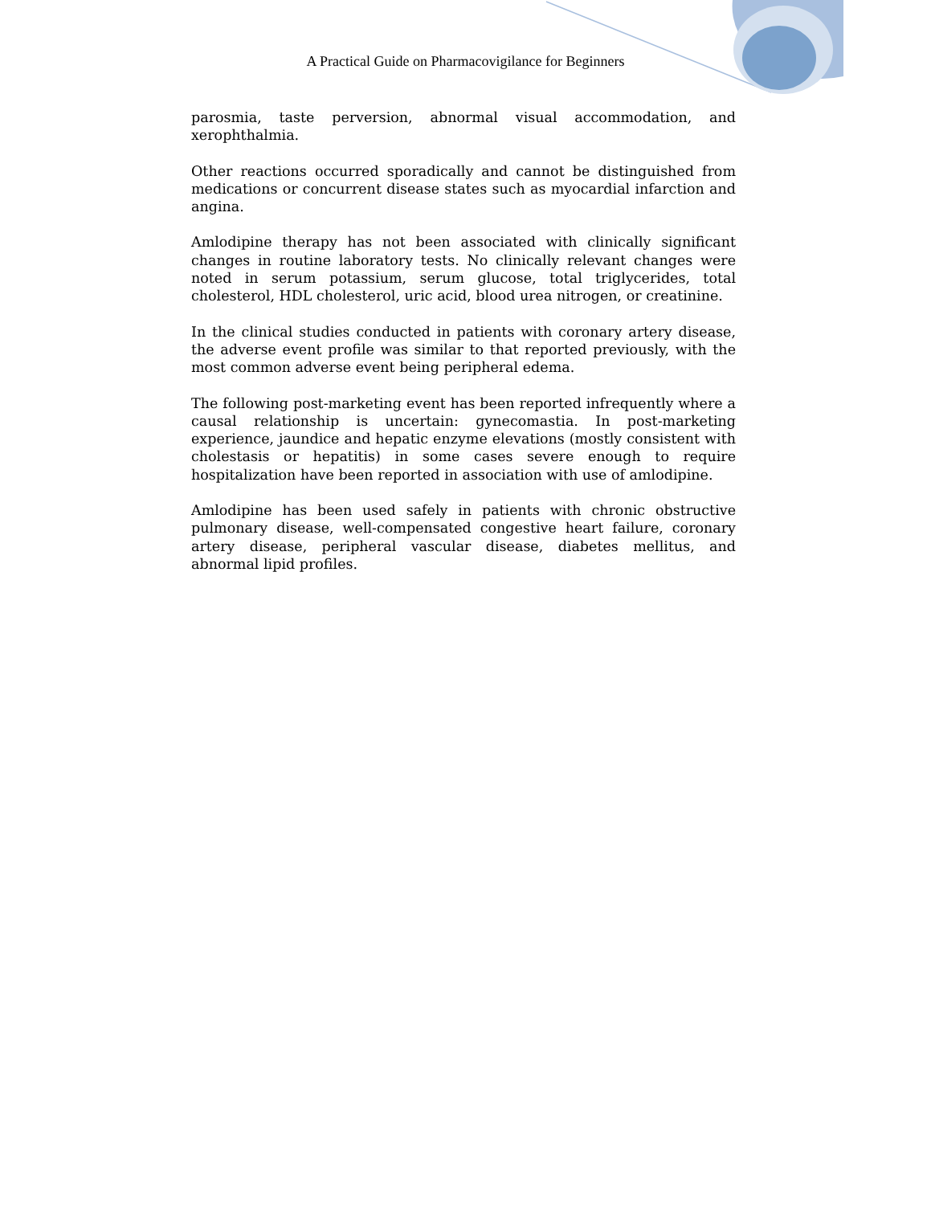A Practical Guide on Pharmacovigilance for Beginners
parosmia, taste perversion, abnormal visual accommodation, and xerophthalmia.
Other reactions occurred sporadically and cannot be distinguished from medications or concurrent disease states such as myocardial infarction and angina.
Amlodipine therapy has not been associated with clinically significant changes in routine laboratory tests. No clinically relevant changes were noted in serum potassium, serum glucose, total triglycerides, total cholesterol, HDL cholesterol, uric acid, blood urea nitrogen, or creatinine.
In the clinical studies conducted in patients with coronary artery disease, the adverse event profile was similar to that reported previously, with the most common adverse event being peripheral edema.
The following post-marketing event has been reported infrequently where a causal relationship is uncertain: gynecomastia. In post-marketing experience, jaundice and hepatic enzyme elevations (mostly consistent with cholestasis or hepatitis) in some cases severe enough to require hospitalization have been reported in association with use of amlodipine.
Amlodipine has been used safely in patients with chronic obstructive pulmonary disease, well-compensated congestive heart failure, coronary artery disease, peripheral vascular disease, diabetes mellitus, and abnormal lipid profiles.